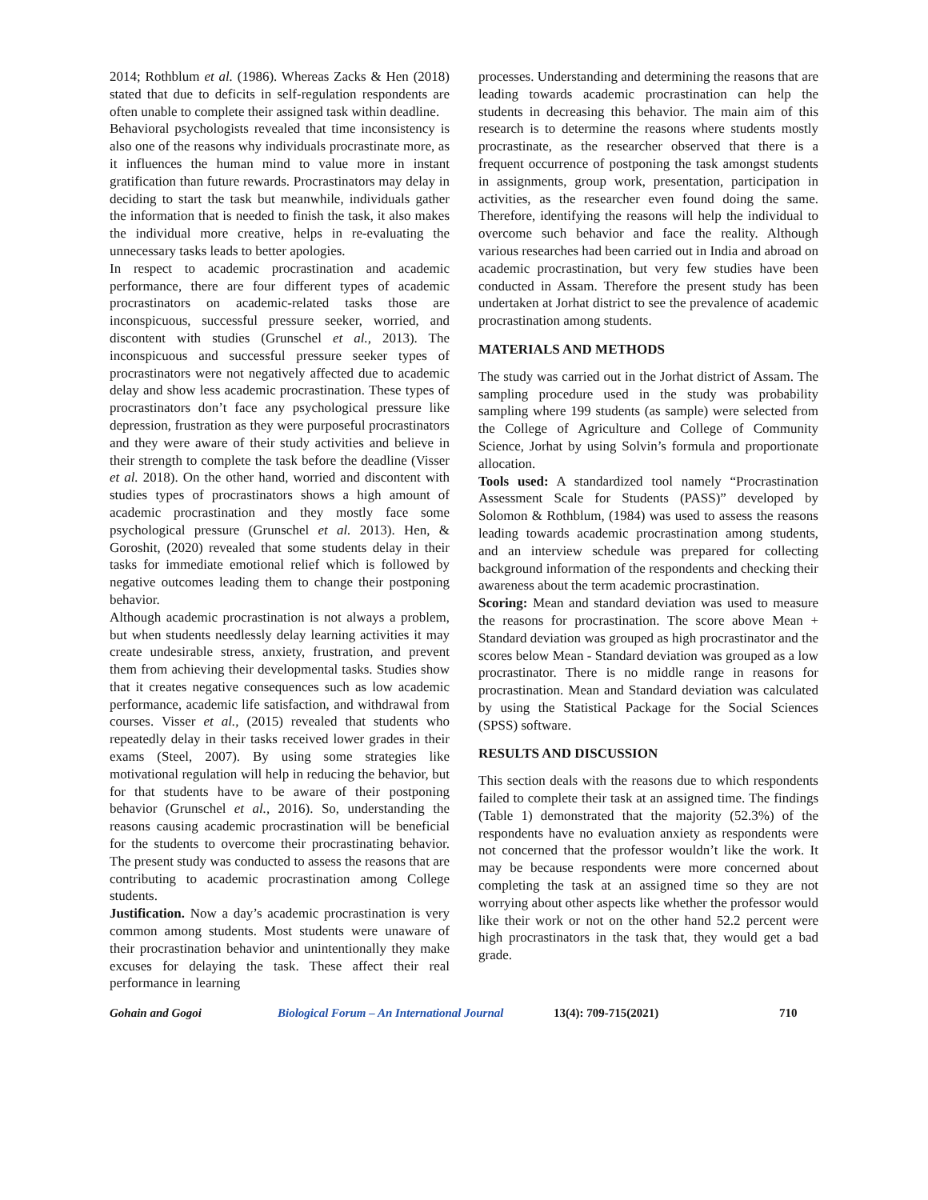2014; Rothblum et al. (1986). Whereas Zacks & Hen (2018) stated that due to deficits in self-regulation respondents are often unable to complete their assigned task within deadline.
Behavioral psychologists revealed that time inconsistency is also one of the reasons why individuals procrastinate more, as it influences the human mind to value more in instant gratification than future rewards. Procrastinators may delay in deciding to start the task but meanwhile, individuals gather the information that is needed to finish the task, it also makes the individual more creative, helps in re-evaluating the unnecessary tasks leads to better apologies.
In respect to academic procrastination and academic performance, there are four different types of academic procrastinators on academic-related tasks those are inconspicuous, successful pressure seeker, worried, and discontent with studies (Grunschel et al., 2013). The inconspicuous and successful pressure seeker types of procrastinators were not negatively affected due to academic delay and show less academic procrastination. These types of procrastinators don’t face any psychological pressure like depression, frustration as they were purposeful procrastinators and they were aware of their study activities and believe in their strength to complete the task before the deadline (Visser et al. 2018). On the other hand, worried and discontent with studies types of procrastinators shows a high amount of academic procrastination and they mostly face some psychological pressure (Grunschel et al. 2013). Hen, & Goroshit, (2020) revealed that some students delay in their tasks for immediate emotional relief which is followed by negative outcomes leading them to change their postponing behavior.
Although academic procrastination is not always a problem, but when students needlessly delay learning activities it may create undesirable stress, anxiety, frustration, and prevent them from achieving their developmental tasks. Studies show that it creates negative consequences such as low academic performance, academic life satisfaction, and withdrawal from courses. Visser et al., (2015) revealed that students who repeatedly delay in their tasks received lower grades in their exams (Steel, 2007). By using some strategies like motivational regulation will help in reducing the behavior, but for that students have to be aware of their postponing behavior (Grunschel et al., 2016). So, understanding the reasons causing academic procrastination will be beneficial for the students to overcome their procrastinating behavior. The present study was conducted to assess the reasons that are contributing to academic procrastination among College students.
Justification. Now a day’s academic procrastination is very common among students. Most students were unaware of their procrastination behavior and unintentionally they make excuses for delaying the task. These affect their real performance in learning
processes. Understanding and determining the reasons that are leading towards academic procrastination can help the students in decreasing this behavior. The main aim of this research is to determine the reasons where students mostly procrastinate, as the researcher observed that there is a frequent occurrence of postponing the task amongst students in assignments, group work, presentation, participation in activities, as the researcher even found doing the same. Therefore, identifying the reasons will help the individual to overcome such behavior and face the reality. Although various researches had been carried out in India and abroad on academic procrastination, but very few studies have been conducted in Assam. Therefore the present study has been undertaken at Jorhat district to see the prevalence of academic procrastination among students.
MATERIALS AND METHODS
The study was carried out in the Jorhat district of Assam. The sampling procedure used in the study was probability sampling where 199 students (as sample) were selected from the College of Agriculture and College of Community Science, Jorhat by using Solvin’s formula and proportionate allocation.
Tools used: A standardized tool namely “Procrastination Assessment Scale for Students (PASS)” developed by Solomon & Rothblum, (1984) was used to assess the reasons leading towards academic procrastination among students, and an interview schedule was prepared for collecting background information of the respondents and checking their awareness about the term academic procrastination.
Scoring: Mean and standard deviation was used to measure the reasons for procrastination. The score above Mean + Standard deviation was grouped as high procrastinator and the scores below Mean - Standard deviation was grouped as a low procrastinator. There is no middle range in reasons for procrastination. Mean and Standard deviation was calculated by using the Statistical Package for the Social Sciences (SPSS) software.
RESULTS AND DISCUSSION
This section deals with the reasons due to which respondents failed to complete their task at an assigned time. The findings (Table 1) demonstrated that the majority (52.3%) of the respondents have no evaluation anxiety as respondents were not concerned that the professor wouldn’t like the work. It may be because respondents were more concerned about completing the task at an assigned time so they are not worrying about other aspects like whether the professor would like their work or not on the other hand 52.2 percent were high procrastinators in the task that, they would get a bad grade.
Gohain and Gogoi Biological Forum – An International Journal 13(4): 709-715(2021) 710